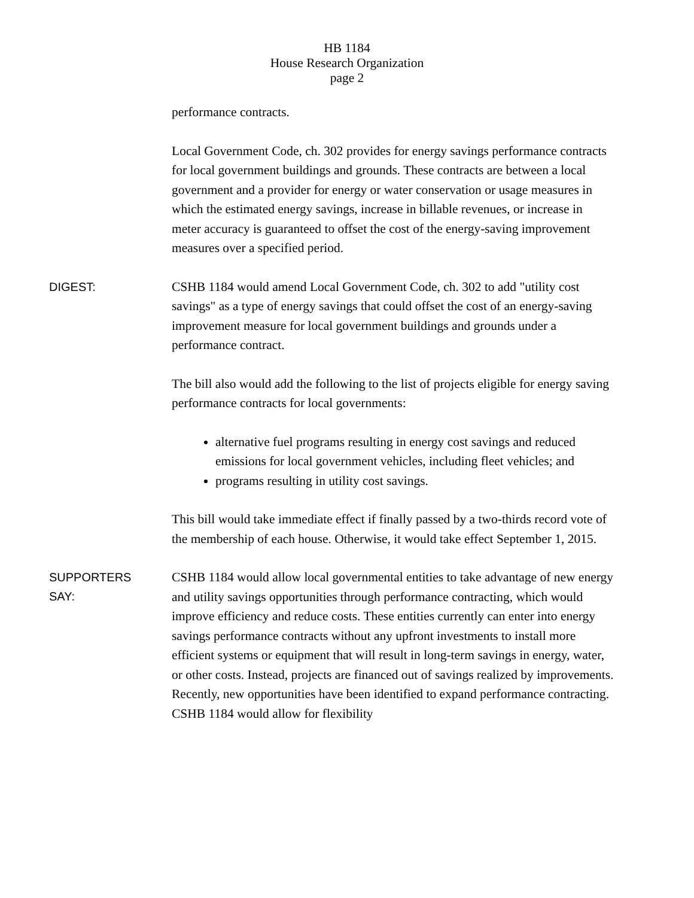HB 1184
House Research Organization
page 2
performance contracts.
Local Government Code, ch. 302 provides for energy savings performance contracts for local government buildings and grounds. These contracts are between a local government and a provider for energy or water conservation or usage measures in which the estimated energy savings, increase in billable revenues, or increase in meter accuracy is guaranteed to offset the cost of the energy-saving improvement measures over a specified period.
DIGEST:
CSHB 1184 would amend Local Government Code, ch. 302 to add "utility cost savings" as a type of energy savings that could offset the cost of an energy-saving improvement measure for local government buildings and grounds under a performance contract.
The bill also would add the following to the list of projects eligible for energy saving performance contracts for local governments:
alternative fuel programs resulting in energy cost savings and reduced emissions for local government vehicles, including fleet vehicles; and
programs resulting in utility cost savings.
This bill would take immediate effect if finally passed by a two-thirds record vote of the membership of each house. Otherwise, it would take effect September 1, 2015.
SUPPORTERS
SAY:
CSHB 1184 would allow local governmental entities to take advantage of new energy and utility savings opportunities through performance contracting, which would improve efficiency and reduce costs. These entities currently can enter into energy savings performance contracts without any upfront investments to install more efficient systems or equipment that will result in long-term savings in energy, water, or other costs. Instead, projects are financed out of savings realized by improvements. Recently, new opportunities have been identified to expand performance contracting. CSHB 1184 would allow for flexibility